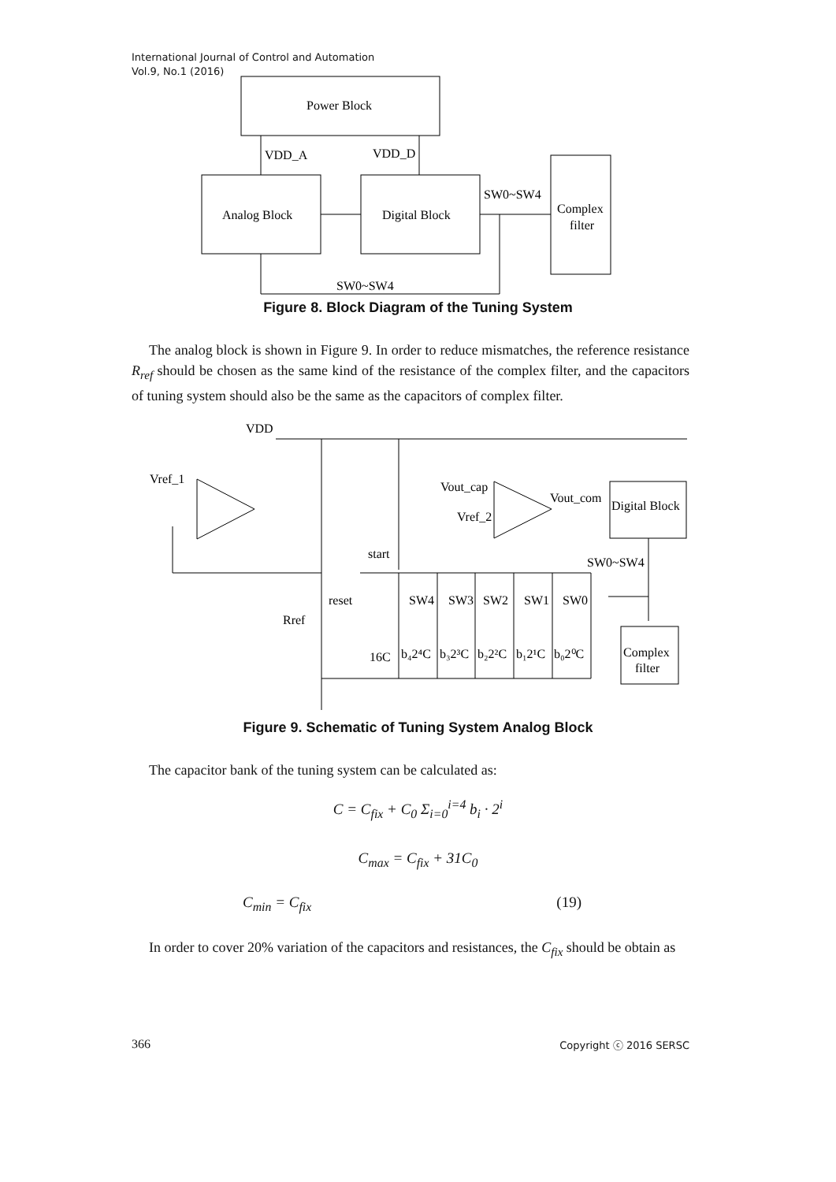International Journal of Control and Automation
Vol.9, No.1 (2016)
Power Block
VDD_A
VDD_D
Analog Block
Digital Block
SW0~SW4
Complex
filter
SW0~SW4
Figure 8. Block Diagram of the Tuning System
The analog block is shown in Figure 9. In order to reduce mismatches, the reference resistance R<sub>ref</sub> should be chosen as the same kind of the resistance of the complex filter, and the capacitors of tuning system should also be the same as the capacitors of complex filter.
VDD
Vref_1
Vout_cap
Vref_2
Vout_com
Digital Block
start
SW0~SW4
reset
SW4
SW3
SW2
SW1
SW0
Rref
Complex
filter
16C
b₄2⁴C
b₃2³C
b₂2²C
b₁2¹C
b₀2⁰C
Figure 9. Schematic of Tuning System Analog Block
The capacitor bank of the tuning system can be calculated as:
C = C<sub>fix</sub> + C<sub>0</sub> Σ<sub>i=0</sub><sup>i=4</sup> b<sub>i</sub> · 2<sup>i</sup>
C<sub>max</sub> = C<sub>fix</sub> + 31C<sub>0</sub>
C<sub>min</sub> = C<sub>fix</sub> (19)
In order to cover 20% variation of the capacitors and resistances, the C<sub>fix</sub> should be obtain as
366 Copyright ⓒ 2016 SERSC